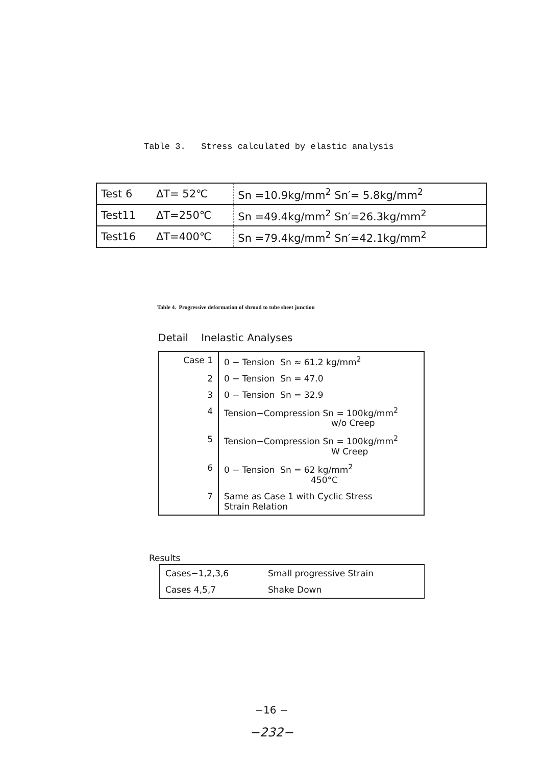Table 3. Stress calculated by elastic analysis
| Test 6 | ΔT= 52℃ | Sn =10.9kg/mm<sup>2</sup> Sn′= 5.8kg/mm<sup>2</sup> |
| Test11 | ΔT=250℃ | Sn =49.4kg/mm<sup>2</sup> Sn′=26.3kg/mm<sup>2</sup> |
| Test16 | ΔT=400℃ | Sn =79.4kg/mm<sup>2</sup> Sn′=42.1kg/mm<sup>2</sup> |
Table 4. Progressive deformation of shroud to tube sheet junction
Detail Inelastic Analyses
| Case 1 | 0 − Tension Sn ≈ 61.2 kg/mm<sup>2</sup> |
| 2 | 0 − Tension Sn = 47.0 |
| 3 | 0 − Tension Sn = 32.9 |
| 4 | Tension−Compression Sn = 100kg/mm<sup>2</sup> w/o Creep |
| 5 | Tension−Compression Sn = 100kg/mm<sup>2</sup> W Creep |
| 6 | 0 − Tension Sn = 62 kg/mm<sup>2</sup> 450°C |
| 7 | Same as Case 1 with Cyclic Stress Strain Relation |
Results
| Cases−1,2,3,6 | Small progressive Strain |
| Cases 4,5,7 | Shake Down |
−16 −
−232−